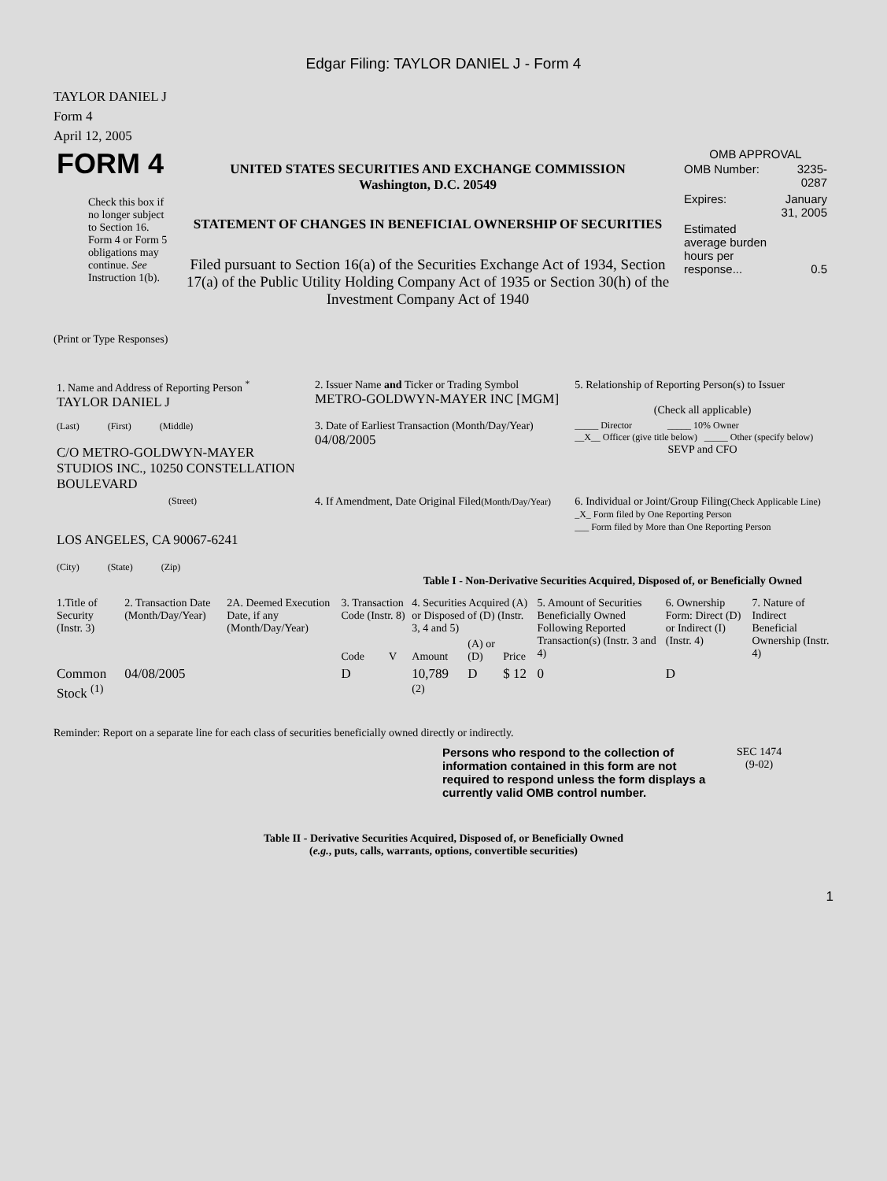Edgar Filing: TAYLOR DANIEL J - Form 4
TAYLOR DANIEL J
Form 4
April 12, 2005
| FORM 4 Check this box if no longer subject to Section 16. Form 4 or Form 5 obligations may continue. See Instruction 1(b). | UNITED STATES SECURITIES AND EXCHANGE COMMISSION Washington, D.C. 20549 STATEMENT OF CHANGES IN BENEFICIAL OWNERSHIP OF SECURITIES Filed pursuant to Section 16(a) of the Securities Exchange Act of 1934, Section 17(a) of the Public Utility Holding Company Act of 1935 or Section 30(h) of the Investment Company Act of 1940 | OMB APPROVAL / OMB Number: / 3235-0287 / / Expires: / January 31, 2005 / / Estimated average burden hours per response... / 0.5 / |
(Print or Type Responses)
| 1. Name and Address of Reporting Person <sup>*</sup> TAYLOR DANIEL J | 2. Issuer Name and Ticker or Trading Symbol METRO-GOLDWYN-MAYER INC [MGM] | 5. Relationship of Reporting Person(s) to Issuer (Check all applicable) |
| (Last) (First) (Middle) C/O METRO-GOLDWYN-MAYER STUDIOS INC., 10250 CONSTELLATION BOULEVARD | 3. Date of Earliest Transaction (Month/Day/Year) 04/08/2005 | _____ Director _____ 10% Owner __X__ Officer (give title below) _____ Other (specify below) SEVP and CFO |
| (Street) LOS ANGELES, CA 90067-6241 (City) (State) (Zip) | 4. If Amendment, Date Original Filed (Month/Day/Year) | 6. Individual or Joint/Group Filing (Check Applicable Line) _X_ Form filed by One Reporting Person ___ Form filed by More than One Reporting Person |
Table I - Non-Derivative Securities Acquired, Disposed of, or Beneficially Owned
| 1.Title of Security (Instr. 3) | 2. Transaction Date (Month/Day/Year) | 2A. Deemed Execution Date, if any (Month/Day/Year) | 3. Transaction Code (Instr. 8) | | 4. Securities Acquired (A) or Disposed of (D) (Instr. 3, 4 and 5) | | | 5. Amount of Securities Beneficially Owned Following Reported Transaction(s) (Instr. 3 and 4) | 6. Ownership Form: Direct (D) or Indirect (I) (Instr. 4) | 7. Nature of Indirect Beneficial Ownership (Instr. 4) |
| --- | --- | --- | --- | --- | --- | --- | --- | --- | --- | --- |
| | | | Code | V | Amount | (A) or (D) | Price | | | |
| Common Stock <sup>(1)</sup> | 04/08/2005 | | D | | 10,789 <sup>(2)</sup> | D | $ 12 | 0 | D | |
Reminder: Report on a separate line for each class of securities beneficially owned directly or indirectly.
| Persons who respond to the collection of information contained in this form are not required to respond unless the form displays a currently valid OMB control number. | SEC 1474 (9-02) |
Table II - Derivative Securities Acquired, Disposed of, or Beneficially Owned
(e.g., puts, calls, warrants, options, convertible securities)
1